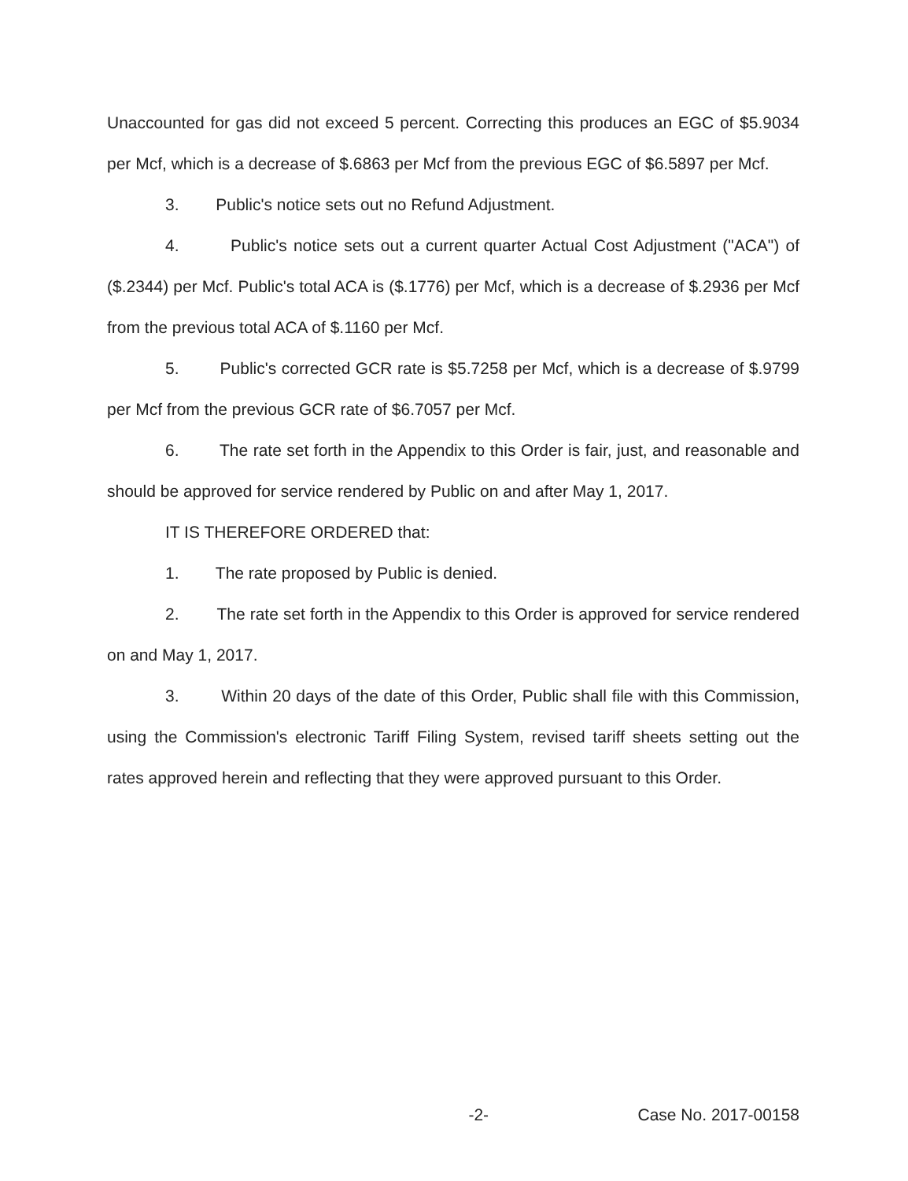Unaccounted for gas did not exceed 5 percent. Correcting this produces an EGC of $5.9034 per Mcf, which is a decrease of $.6863 per Mcf from the previous EGC of $6.5897 per Mcf.
3. Public's notice sets out no Refund Adjustment.
4. Public's notice sets out a current quarter Actual Cost Adjustment ("ACA") of ($.2344) per Mcf. Public's total ACA is ($.1776) per Mcf, which is a decrease of $.2936 per Mcf from the previous total ACA of $.1160 per Mcf.
5. Public's corrected GCR rate is $5.7258 per Mcf, which is a decrease of $.9799 per Mcf from the previous GCR rate of $6.7057 per Mcf.
6. The rate set forth in the Appendix to this Order is fair, just, and reasonable and should be approved for service rendered by Public on and after May 1, 2017.
IT IS THEREFORE ORDERED that:
1. The rate proposed by Public is denied.
2. The rate set forth in the Appendix to this Order is approved for service rendered on and May 1, 2017.
3. Within 20 days of the date of this Order, Public shall file with this Commission, using the Commission's electronic Tariff Filing System, revised tariff sheets setting out the rates approved herein and reflecting that they were approved pursuant to this Order.
-2- Case No. 2017-00158